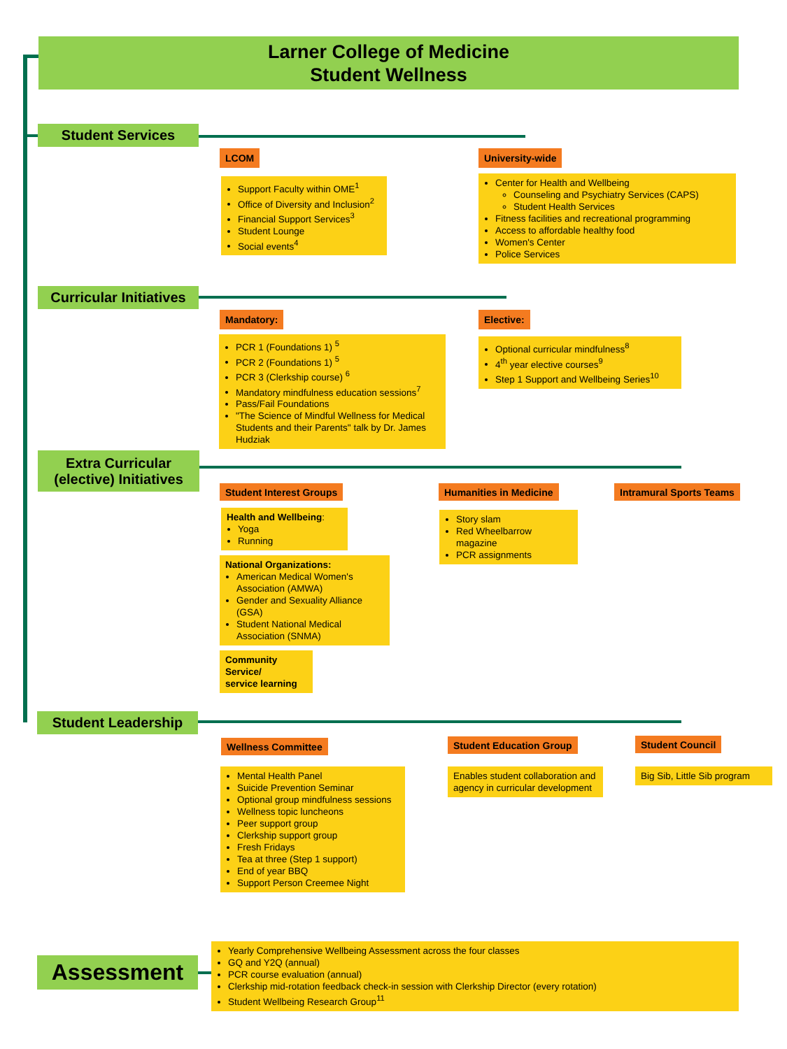Larner College of Medicine
Student Wellness
Student Services
LCOM
Support Faculty within OME<sup>1</sup>
Office of Diversity and Inclusion<sup>2</sup>
Financial Support Services<sup>3</sup>
Student Lounge
Social events<sup>4</sup>
University-wide
Center for Health and Wellbeing
Counseling and Psychiatry Services (CAPS)
Student Health Services
Fitness facilities and recreational programming
Access to affordable healthy food
Women's Center
Police Services
Curricular Initiatives
Mandatory:
PCR 1 (Foundations 1) <sup>5</sup>
PCR 2 (Foundations 1) <sup>5</sup>
PCR 3 (Clerkship course) <sup>6</sup>
Mandatory mindfulness education sessions<sup>7</sup>
Pass/Fail Foundations
"The Science of Mindful Wellness for Medical Students and their Parents" talk by Dr. James Hudziak
Elective:
Optional curricular mindfulness<sup>8</sup>
4<sup>th</sup> year elective courses<sup>9</sup>
Step 1 Support and Wellbeing Series<sup>10</sup>
Extra Curricular
(elective) Initiatives
Student Interest Groups
Health and Wellbeing:
Yoga
Running
National Organizations:
American Medical Women's Association (AMWA)
Gender and Sexuality Alliance (GSA)
Student National Medical Association (SNMA)
Community Service/
service learning
Humanities in Medicine
Story slam
Red Wheelbarrow magazine
PCR assignments
Intramural Sports Teams
Student Leadership
Wellness Committee
Mental Health Panel
Suicide Prevention Seminar
Optional group mindfulness sessions
Wellness topic luncheons
Peer support group
Clerkship support group
Fresh Fridays
Tea at three (Step 1 support)
End of year BBQ
Support Person Creemee Night
Student Education Group
Enables student collaboration and agency in curricular development
Student Council
Big Sib, Little Sib program
Assessment
Yearly Comprehensive Wellbeing Assessment across the four classes
GQ and Y2Q (annual)
PCR course evaluation (annual)
Clerkship mid-rotation feedback check-in session with Clerkship Director (every rotation)
Student Wellbeing Research Group<sup>11</sup>